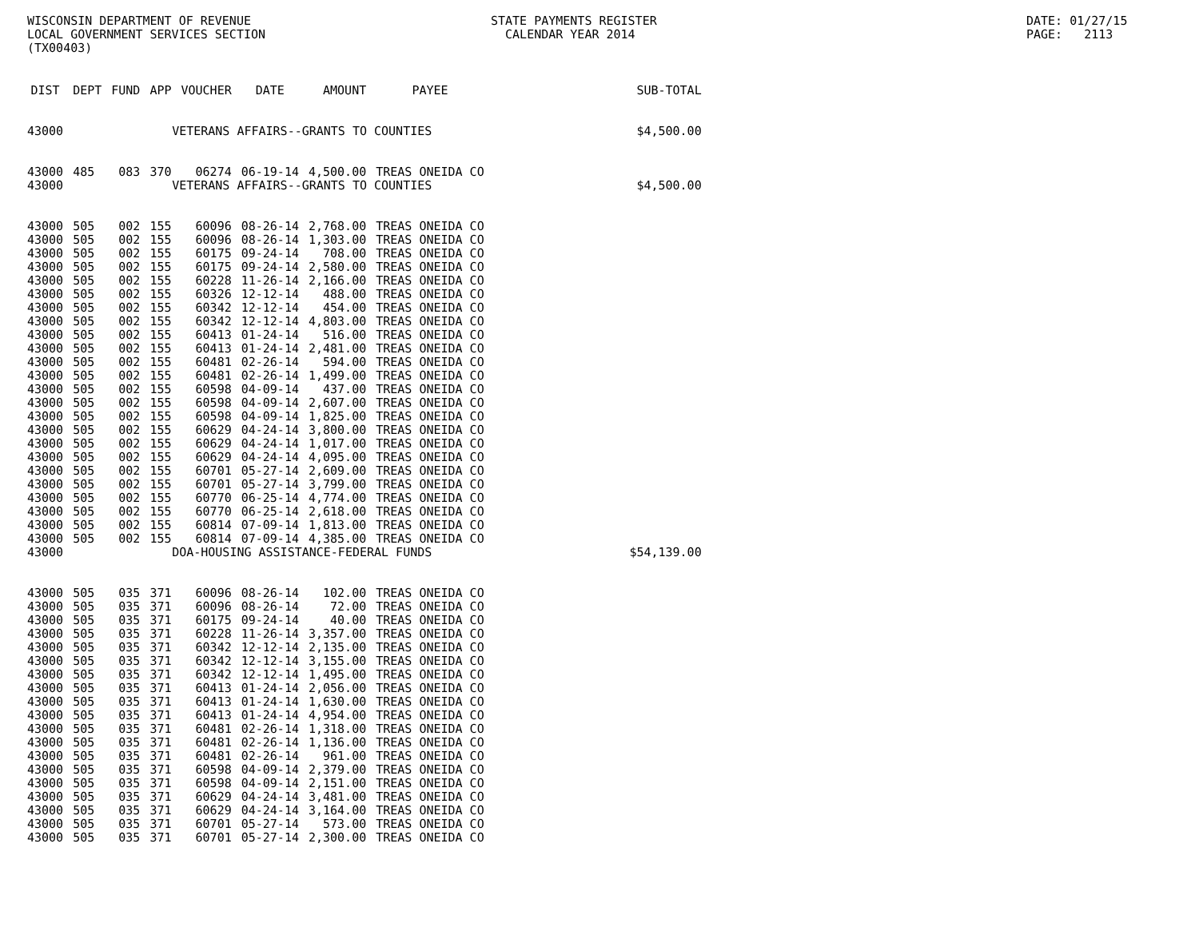WISCONSIN DEPARTMENT OF REVENUE LOCAL GOVERNMENT SERVICES SECTION (TX00403)
STATE PAYMENTS REGISTER CALENDAR YEAR 2014
DATE: 01/27/15 PAGE: 2113
| DIST | DEPT | FUND | APP | VOUCHER | DATE | AMOUNT | PAYEE | SUB-TOTAL |
| --- | --- | --- | --- | --- | --- | --- | --- | --- |
| 43000 | VETERANS AFFAIRS--GRANTS TO COUNTIES | | | | | | | $4,500.00 |
| 43000 | 485 | 083 | 370 | 06274 | 06-19-14 | 4,500.00 | TREAS ONEIDA CO | |
| 43000 | VETERANS AFFAIRS--GRANTS TO COUNTIES | | | | | | | $4,500.00 |
| 43000 | 505 | 002 | 155 | 60096 | 08-26-14 | 2,768.00 | TREAS ONEIDA CO | |
| 43000 | 505 | 002 | 155 | 60096 | 08-26-14 | 1,303.00 | TREAS ONEIDA CO | |
| 43000 | 505 | 002 | 155 | 60175 | 09-24-14 | 708.00 | TREAS ONEIDA CO | |
| 43000 | 505 | 002 | 155 | 60175 | 09-24-14 | 2,580.00 | TREAS ONEIDA CO | |
| 43000 | 505 | 002 | 155 | 60228 | 11-26-14 | 2,166.00 | TREAS ONEIDA CO | |
| 43000 | 505 | 002 | 155 | 60326 | 12-12-14 | 488.00 | TREAS ONEIDA CO | |
| 43000 | 505 | 002 | 155 | 60342 | 12-12-14 | 454.00 | TREAS ONEIDA CO | |
| 43000 | 505 | 002 | 155 | 60342 | 12-12-14 | 4,803.00 | TREAS ONEIDA CO | |
| 43000 | 505 | 002 | 155 | 60413 | 01-24-14 | 516.00 | TREAS ONEIDA CO | |
| 43000 | 505 | 002 | 155 | 60413 | 01-24-14 | 2,481.00 | TREAS ONEIDA CO | |
| 43000 | 505 | 002 | 155 | 60481 | 02-26-14 | 594.00 | TREAS ONEIDA CO | |
| 43000 | 505 | 002 | 155 | 60481 | 02-26-14 | 1,499.00 | TREAS ONEIDA CO | |
| 43000 | 505 | 002 | 155 | 60598 | 04-09-14 | 437.00 | TREAS ONEIDA CO | |
| 43000 | 505 | 002 | 155 | 60598 | 04-09-14 | 2,607.00 | TREAS ONEIDA CO | |
| 43000 | 505 | 002 | 155 | 60598 | 04-09-14 | 1,825.00 | TREAS ONEIDA CO | |
| 43000 | 505 | 002 | 155 | 60629 | 04-24-14 | 3,800.00 | TREAS ONEIDA CO | |
| 43000 | 505 | 002 | 155 | 60629 | 04-24-14 | 1,017.00 | TREAS ONEIDA CO | |
| 43000 | 505 | 002 | 155 | 60629 | 04-24-14 | 4,095.00 | TREAS ONEIDA CO | |
| 43000 | 505 | 002 | 155 | 60701 | 05-27-14 | 2,609.00 | TREAS ONEIDA CO | |
| 43000 | 505 | 002 | 155 | 60701 | 05-27-14 | 3,799.00 | TREAS ONEIDA CO | |
| 43000 | 505 | 002 | 155 | 60770 | 06-25-14 | 4,774.00 | TREAS ONEIDA CO | |
| 43000 | 505 | 002 | 155 | 60770 | 06-25-14 | 2,618.00 | TREAS ONEIDA CO | |
| 43000 | 505 | 002 | 155 | 60814 | 07-09-14 | 1,813.00 | TREAS ONEIDA CO | |
| 43000 | 505 | 002 | 155 | 60814 | 07-09-14 | 4,385.00 | TREAS ONEIDA CO | |
| 43000 | DOA-HOUSING ASSISTANCE-FEDERAL FUNDS | | | | | | | $54,139.00 |
| 43000 | 505 | 035 | 371 | 60096 | 08-26-14 | 102.00 | TREAS ONEIDA CO | |
| 43000 | 505 | 035 | 371 | 60096 | 08-26-14 | 72.00 | TREAS ONEIDA CO | |
| 43000 | 505 | 035 | 371 | 60175 | 09-24-14 | 40.00 | TREAS ONEIDA CO | |
| 43000 | 505 | 035 | 371 | 60228 | 11-26-14 | 3,357.00 | TREAS ONEIDA CO | |
| 43000 | 505 | 035 | 371 | 60342 | 12-12-14 | 2,135.00 | TREAS ONEIDA CO | |
| 43000 | 505 | 035 | 371 | 60342 | 12-12-14 | 3,155.00 | TREAS ONEIDA CO | |
| 43000 | 505 | 035 | 371 | 60342 | 12-12-14 | 1,495.00 | TREAS ONEIDA CO | |
| 43000 | 505 | 035 | 371 | 60413 | 01-24-14 | 2,056.00 | TREAS ONEIDA CO | |
| 43000 | 505 | 035 | 371 | 60413 | 01-24-14 | 1,630.00 | TREAS ONEIDA CO | |
| 43000 | 505 | 035 | 371 | 60413 | 01-24-14 | 4,954.00 | TREAS ONEIDA CO | |
| 43000 | 505 | 035 | 371 | 60481 | 02-26-14 | 1,318.00 | TREAS ONEIDA CO | |
| 43000 | 505 | 035 | 371 | 60481 | 02-26-14 | 1,136.00 | TREAS ONEIDA CO | |
| 43000 | 505 | 035 | 371 | 60481 | 02-26-14 | 961.00 | TREAS ONEIDA CO | |
| 43000 | 505 | 035 | 371 | 60598 | 04-09-14 | 2,379.00 | TREAS ONEIDA CO | |
| 43000 | 505 | 035 | 371 | 60598 | 04-09-14 | 2,151.00 | TREAS ONEIDA CO | |
| 43000 | 505 | 035 | 371 | 60629 | 04-24-14 | 3,481.00 | TREAS ONEIDA CO | |
| 43000 | 505 | 035 | 371 | 60629 | 04-24-14 | 3,164.00 | TREAS ONEIDA CO | |
| 43000 | 505 | 035 | 371 | 60701 | 05-27-14 | 573.00 | TREAS ONEIDA CO | |
| 43000 | 505 | 035 | 371 | 60701 | 05-27-14 | 2,300.00 | TREAS ONEIDA CO | |